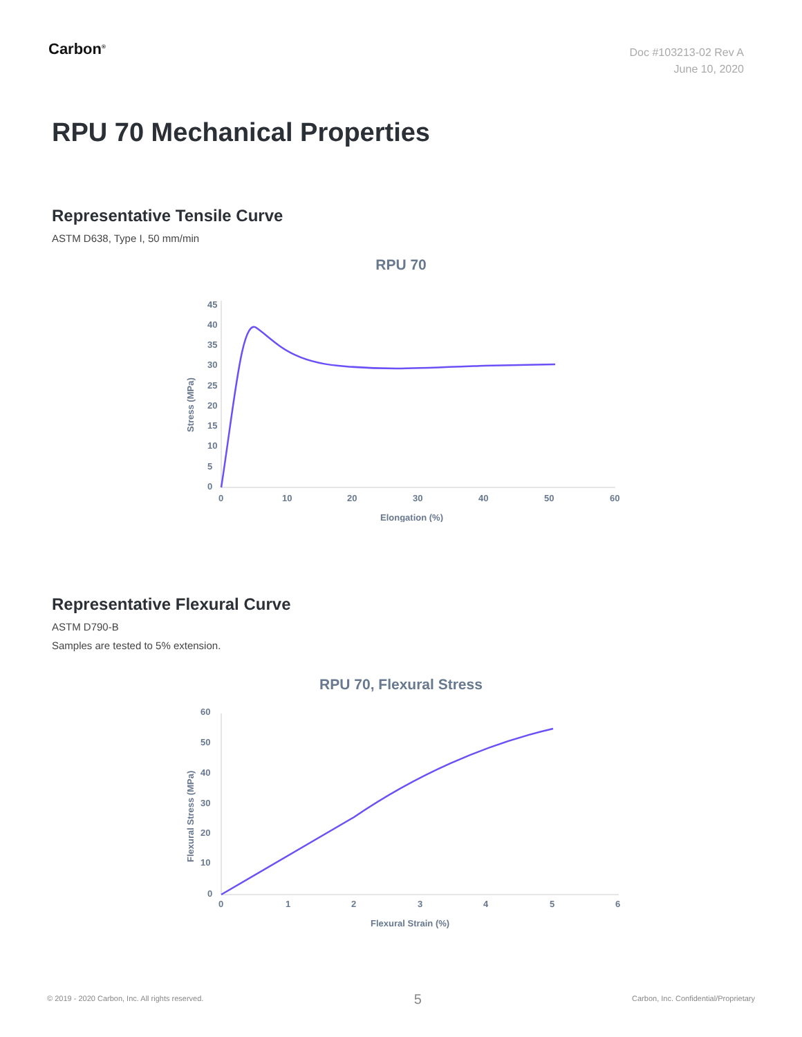Carbon<sup>®</sup>
Doc #103213-02 Rev A
June 10, 2020
RPU 70 Mechanical Properties
Representative Tensile Curve
ASTM D638, Type I, 50 mm/min
RPU 70
45
40
35
30
25
20
15
10
5
0
0
10
20
30
40
50
60
Elongation (%)
Stress (MPa)
Representative Flexural Curve
ASTM D790-B
Samples are tested to 5% extension.
RPU 70, Flexural Stress
60
50
40
30
20
10
0
0
1
2
3
4
5
6
Flexural Strain (%)
Flexural Stress (MPa)
© 2019 - 2020 Carbon, Inc. All rights reserved. 5 Carbon, Inc. Confidential/Proprietary